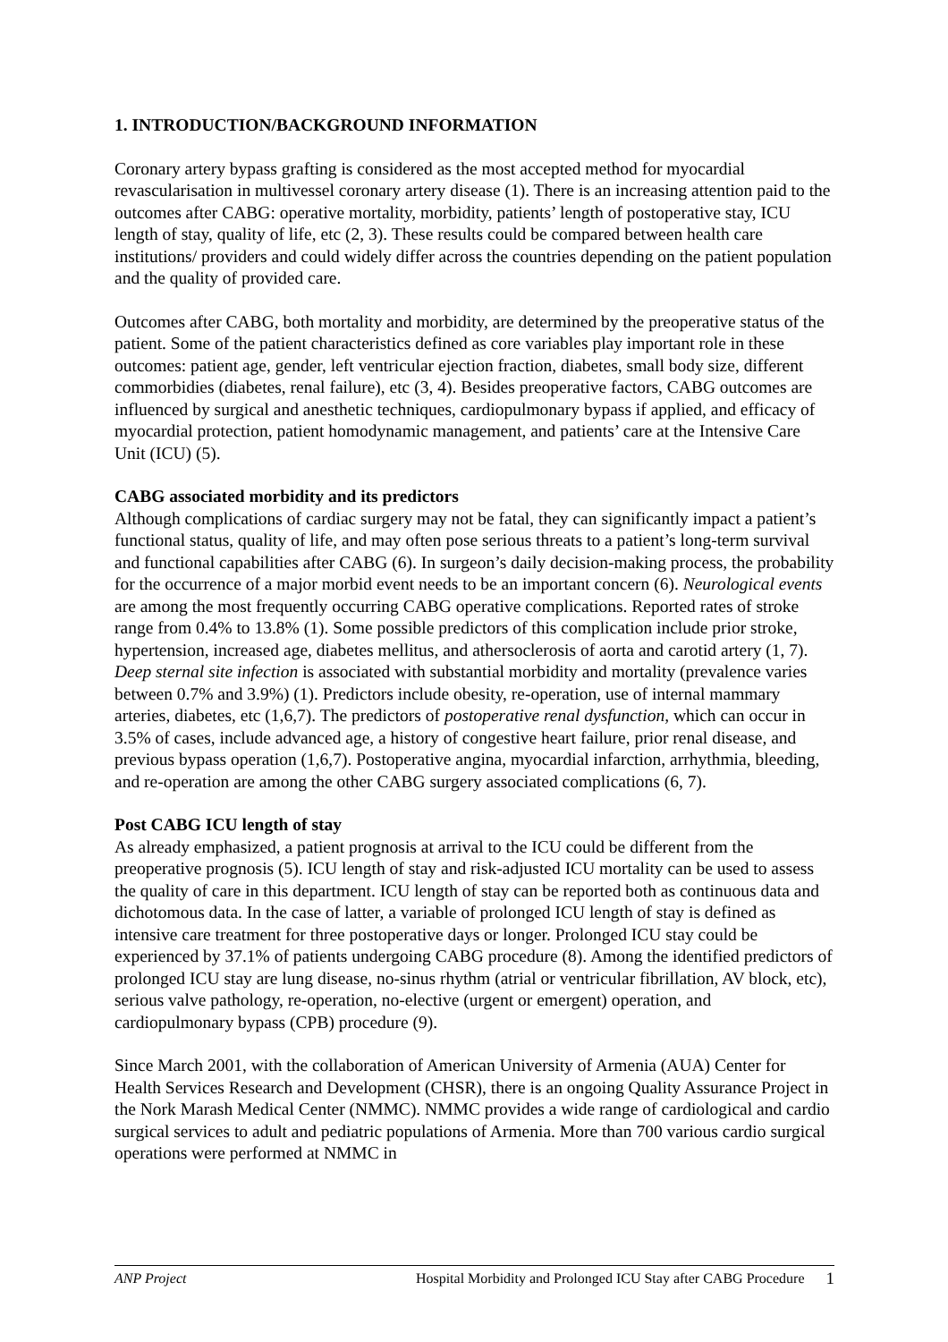1. INTRODUCTION/BACKGROUND INFORMATION
Coronary artery bypass grafting is considered as the most accepted method for myocardial revascularisation in multivessel coronary artery disease (1). There is an increasing attention paid to the outcomes after CABG: operative mortality, morbidity, patients’ length of postoperative stay, ICU length of stay, quality of life, etc (2, 3). These results could be compared between health care institutions/ providers and could widely differ across the countries depending on the patient population and the quality of provided care.
Outcomes after CABG, both mortality and morbidity, are determined by the preoperative status of the patient. Some of the patient characteristics defined as core variables play important role in these outcomes: patient age, gender, left ventricular ejection fraction, diabetes, small body size, different commorbidies (diabetes, renal failure), etc (3, 4). Besides preoperative factors, CABG outcomes are influenced by surgical and anesthetic techniques, cardiopulmonary bypass if applied, and efficacy of myocardial protection, patient homodynamic management, and patients’ care at the Intensive Care Unit (ICU) (5).
CABG associated morbidity and its predictors
Although complications of cardiac surgery may not be fatal, they can significantly impact a patient’s functional status, quality of life, and may often pose serious threats to a patient’s long-term survival and functional capabilities after CABG (6). In surgeon’s daily decision-making process, the probability for the occurrence of a major morbid event needs to be an important concern (6). Neurological events are among the most frequently occurring CABG operative complications. Reported rates of stroke range from 0.4% to 13.8% (1). Some possible predictors of this complication include prior stroke, hypertension, increased age, diabetes mellitus, and athersoclerosis of aorta and carotid artery (1, 7). Deep sternal site infection is associated with substantial morbidity and mortality (prevalence varies between 0.7% and 3.9%) (1). Predictors include obesity, re-operation, use of internal mammary arteries, diabetes, etc (1,6,7). The predictors of postoperative renal dysfunction, which can occur in 3.5% of cases, include advanced age, a history of congestive heart failure, prior renal disease, and previous bypass operation (1,6,7). Postoperative angina, myocardial infarction, arrhythmia, bleeding, and re-operation are among the other CABG surgery associated complications (6, 7).
Post CABG ICU length of stay
As already emphasized, a patient prognosis at arrival to the ICU could be different from the preoperative prognosis (5). ICU length of stay and risk-adjusted ICU mortality can be used to assess the quality of care in this department. ICU length of stay can be reported both as continuous data and dichotomous data. In the case of latter, a variable of prolonged ICU length of stay is defined as intensive care treatment for three postoperative days or longer. Prolonged ICU stay could be experienced by 37.1% of patients undergoing CABG procedure (8). Among the identified predictors of prolonged ICU stay are lung disease, no-sinus rhythm (atrial or ventricular fibrillation, AV block, etc), serious valve pathology, re-operation, no-elective (urgent or emergent) operation, and cardiopulmonary bypass (CPB) procedure (9).
Since March 2001, with the collaboration of American University of Armenia (AUA) Center for Health Services Research and Development (CHSR), there is an ongoing Quality Assurance Project in the Nork Marash Medical Center (NMMC). NMMC provides a wide range of cardiological and cardio surgical services to adult and pediatric populations of Armenia. More than 700 various cardio surgical operations were performed at NMMC in
ANP Project Hospital Morbidity and Prolonged ICU Stay after CABG Procedure 1